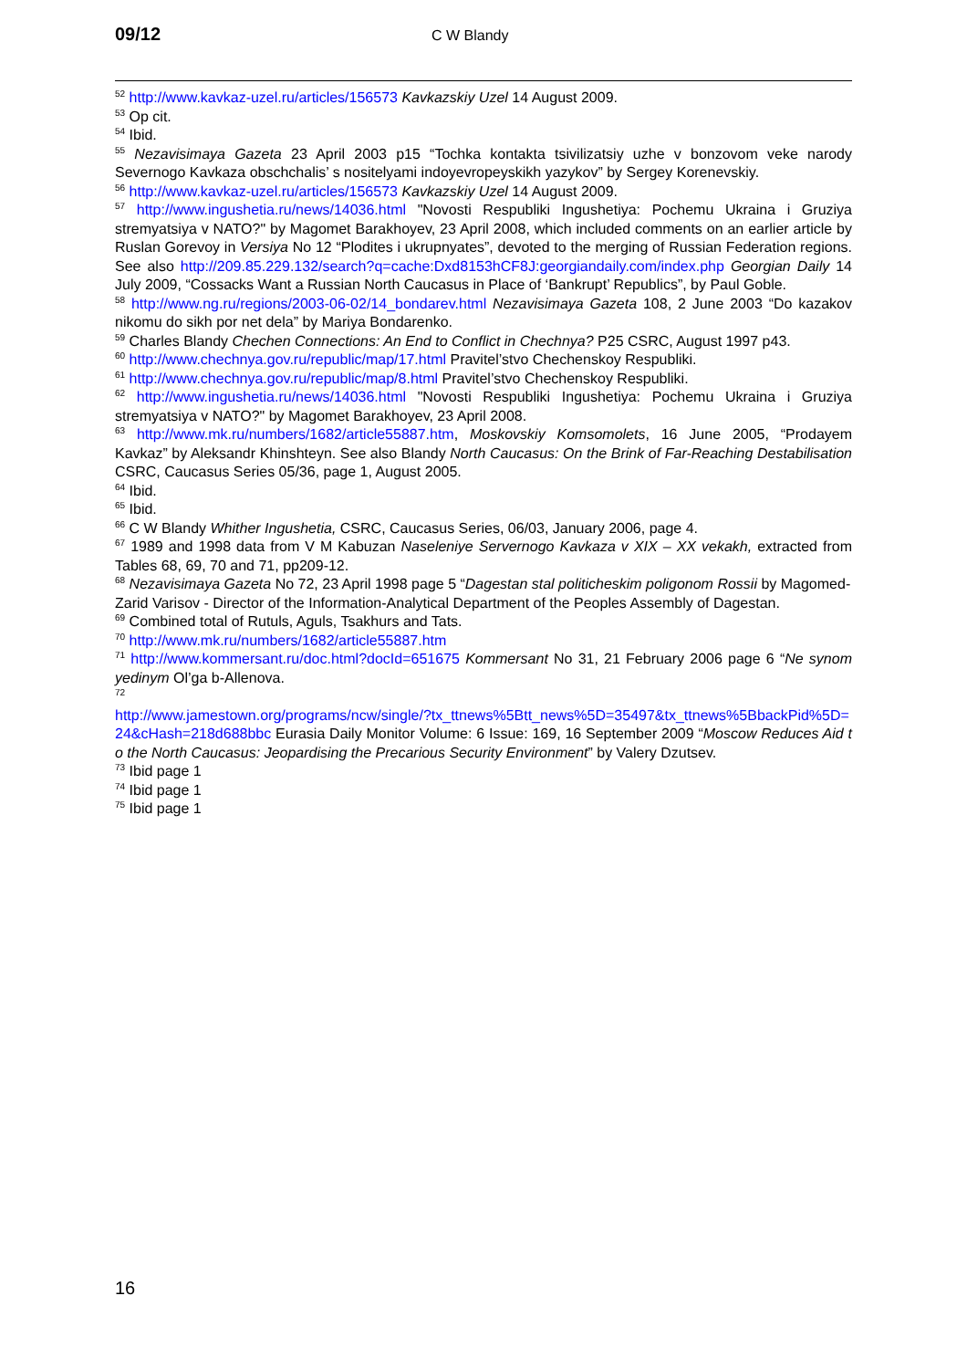09/12 C W Blandy
<sup>52</sup> http://www.kavkaz-uzel.ru/articles/156573 Kavkazskiy Uzel 14 August 2009.
<sup>53</sup> Op cit.
<sup>54</sup> Ibid.
<sup>55</sup> Nezavisimaya Gazeta 23 April 2003 p15 “Tochka kontakta tsivilizatsiy uzhe v bonzovom veke narody Severnogo Kavkaza obschchalis’ s nositelyami indoyevropeyskikh yazykov” by Sergey Korenevskiy.
<sup>56</sup> http://www.kavkaz-uzel.ru/articles/156573 Kavkazskiy Uzel 14 August 2009.
<sup>57</sup> http://www.ingushetia.ru/news/14036.html "Novosti Respubliki Ingushetiya: Pochemu Ukraina i Gruziya stremyatsiya v NATO?" by Magomet Barakhoyev, 23 April 2008, which included comments on an earlier article by Ruslan Gorevoy in Versiya No 12 “Plodites i ukrupnyates”, devoted to the merging of Russian Federation regions. See also http://209.85.229.132/search?q=cache:Dxd8153hCF8J:georgiandaily.com/index.php Georgian Daily 14 July 2009, “Cossacks Want a Russian North Caucasus in Place of ‘Bankrupt’ Republics”, by Paul Goble.
<sup>58</sup> http://www.ng.ru/regions/2003-06-02/14_bondarev.html Nezavisimaya Gazeta 108, 2 June 2003 “Do kazakov nikomu do sikh por net dela” by Mariya Bondarenko.
<sup>59</sup> Charles Blandy Chechen Connections: An End to Conflict in Chechnya? P25 CSRC, August 1997 p43.
<sup>60</sup> http://www.chechnya.gov.ru/republic/map/17.html Pravitel’stvo Chechenskoy Respubliki.
<sup>61</sup> http://www.chechnya.gov.ru/republic/map/8.html Pravitel’stvo Chechenskoy Respubliki.
<sup>62</sup> http://www.ingushetia.ru/news/14036.html "Novosti Respubliki Ingushetiya: Pochemu Ukraina i Gruziya stremyatsiya v NATO?" by Magomet Barakhoyev, 23 April 2008.
<sup>63</sup> http://www.mk.ru/numbers/1682/article55887.htm, Moskovskiy Komsomolets, 16 June 2005, “Prodayem Kavkaz” by Aleksandr Khinshteyn. See also Blandy North Caucasus: On the Brink of Far-Reaching Destabilisation CSRC, Caucasus Series 05/36, page 1, August 2005.
<sup>64</sup> Ibid.
<sup>65</sup> Ibid.
<sup>66</sup> C W Blandy Whither Ingushetia, CSRC, Caucasus Series, 06/03, January 2006, page 4.
<sup>67</sup> 1989 and 1998 data from V M Kabuzan Naseleniye Servernogo Kavkaza v XIX – XX vekakh, extracted from Tables 68, 69, 70 and 71, pp209-12.
<sup>68</sup> Nezavisimaya Gazeta No 72, 23 April 1998 page 5 “Dagestan stal politicheskim poligonom Rossii by Magomed-Zarid Varisov - Director of the Information-Analytical Department of the Peoples Assembly of Dagestan.
<sup>69</sup> Combined total of Rutuls, Aguls, Tsakhurs and Tats.
<sup>70</sup> http://www.mk.ru/numbers/1682/article55887.htm
<sup>71</sup> http://www.kommersant.ru/doc.html?docId=651675 Kommersant No 31, 21 February 2006 page 6 “Ne synom yedinym Ol’ga b-Allenova.
<sup>72</sup>
http://www.jamestown.org/programs/ncw/single/?tx_ttnews%5Btt_news%5D=35497&tx_ttnews%5BbackPid%5D=24&cHash=218d688bbc Eurasia Daily Monitor Volume: 6 Issue: 169, 16 September 2009 “Moscow Reduces Aid to the North Caucasus: Jeopardising the Precarious Security Environment” by Valery Dzutsev.
<sup>73</sup> Ibid page 1
<sup>74</sup> Ibid page 1
<sup>75</sup> Ibid page 1
16